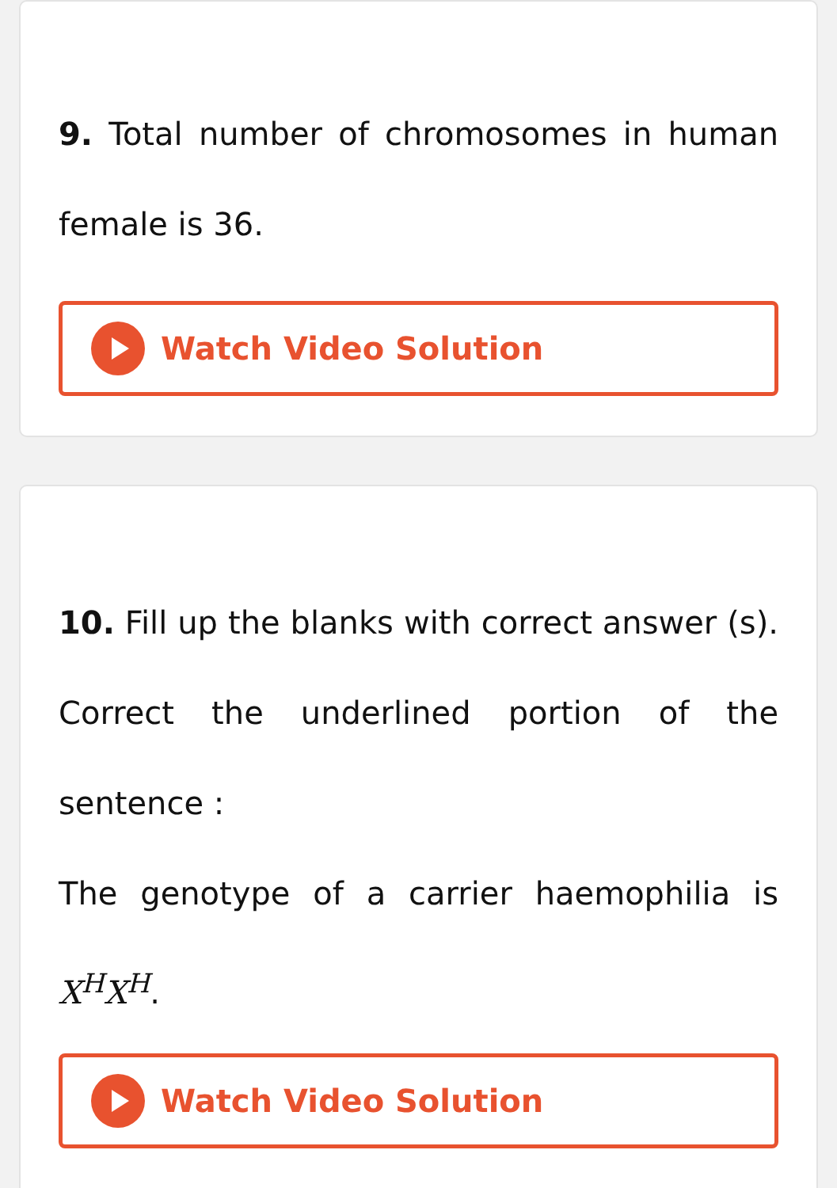9. Total number of chromosomes in human female is 36.
Watch Video Solution
10. Fill up the blanks with correct answer (s). Correct the underlined portion of the sentence :
The genotype of a carrier haemophilia is X<sup>H</sup>X<sup>H</sup>.
Watch Video Solution